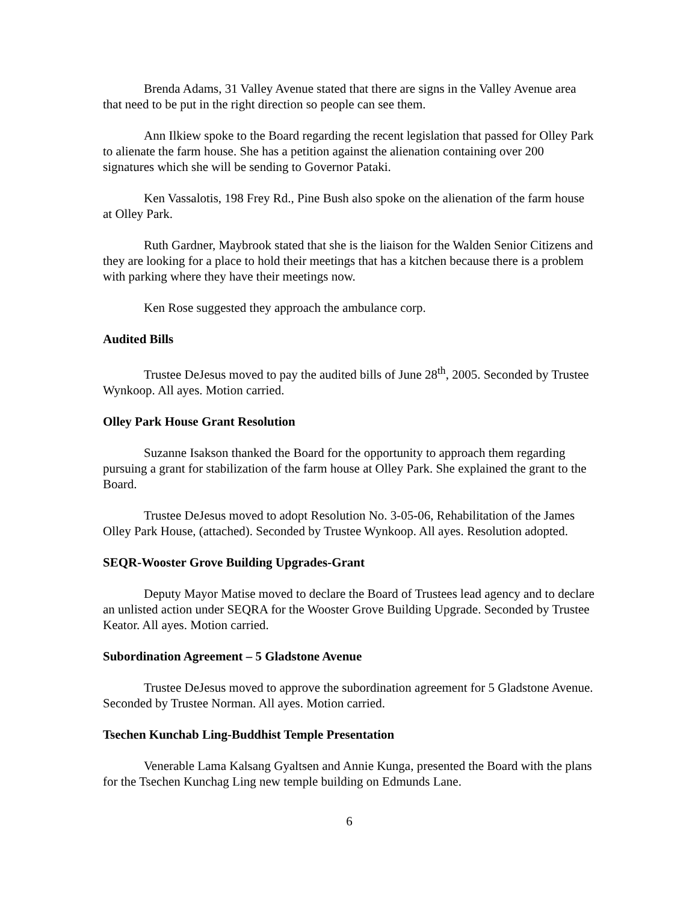Brenda Adams, 31 Valley Avenue stated that there are signs in the Valley Avenue area that need to be put in the right direction so people can see them.
Ann Ilkiew spoke to the Board regarding the recent legislation that passed for Olley Park to alienate the farm house. She has a petition against the alienation containing over 200 signatures which she will be sending to Governor Pataki.
Ken Vassalotis, 198 Frey Rd., Pine Bush also spoke on the alienation of the farm house at Olley Park.
Ruth Gardner, Maybrook stated that she is the liaison for the Walden Senior Citizens and they are looking for a place to hold their meetings that has a kitchen because there is a problem with parking where they have their meetings now.
Ken Rose suggested they approach the ambulance corp.
Audited Bills
Trustee DeJesus moved to pay the audited bills of June 28<sup>th</sup>, 2005. Seconded by Trustee Wynkoop. All ayes. Motion carried.
Olley Park House Grant Resolution
Suzanne Isakson thanked the Board for the opportunity to approach them regarding pursuing a grant for stabilization of the farm house at Olley Park. She explained the grant to the Board.
Trustee DeJesus moved to adopt Resolution No. 3-05-06, Rehabilitation of the James Olley Park House, (attached). Seconded by Trustee Wynkoop. All ayes. Resolution adopted.
SEQR-Wooster Grove Building Upgrades-Grant
Deputy Mayor Matise moved to declare the Board of Trustees lead agency and to declare an unlisted action under SEQRA for the Wooster Grove Building Upgrade. Seconded by Trustee Keator. All ayes. Motion carried.
Subordination Agreement – 5 Gladstone Avenue
Trustee DeJesus moved to approve the subordination agreement for 5 Gladstone Avenue. Seconded by Trustee Norman. All ayes. Motion carried.
Tsechen Kunchab Ling-Buddhist Temple Presentation
Venerable Lama Kalsang Gyaltsen and Annie Kunga, presented the Board with the plans for the Tsechen Kunchag Ling new temple building on Edmunds Lane.
6